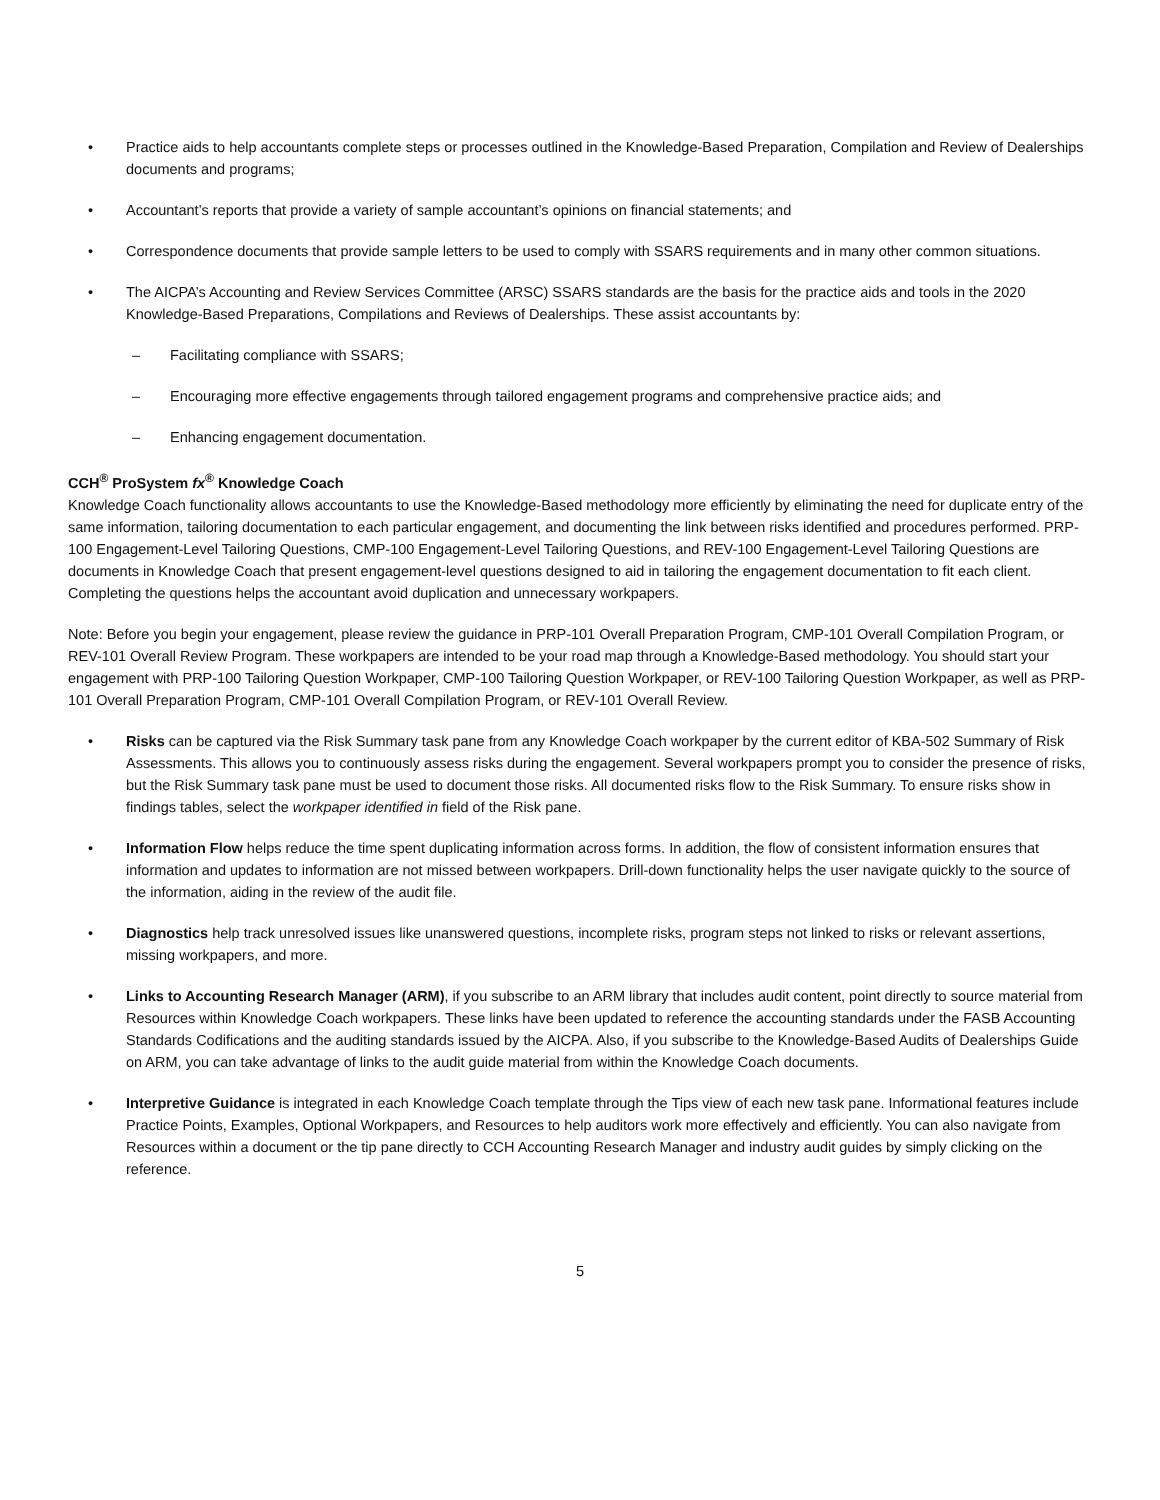• Practice aids to help accountants complete steps or processes outlined in the Knowledge-Based Preparation, Compilation and Review of Dealerships documents and programs;
• Accountant’s reports that provide a variety of sample accountant’s opinions on financial statements; and
• Correspondence documents that provide sample letters to be used to comply with SSARS requirements and in many other common situations.
• The AICPA’s Accounting and Review Services Committee (ARSC) SSARS standards are the basis for the practice aids and tools in the 2020 Knowledge-Based Preparations, Compilations and Reviews of Dealerships. These assist accountants by:
– Facilitating compliance with SSARS;
– Encouraging more effective engagements through tailored engagement programs and comprehensive practice aids; and
– Enhancing engagement documentation.
CCH<sup>®</sup> ProSystem fx<sup>®</sup> Knowledge Coach
Knowledge Coach functionality allows accountants to use the Knowledge-Based methodology more efficiently by eliminating the need for duplicate entry of the same information, tailoring documentation to each particular engagement, and documenting the link between risks identified and procedures performed. PRP-100 Engagement-Level Tailoring Questions, CMP-100 Engagement-Level Tailoring Questions, and REV-100 Engagement-Level Tailoring Questions are documents in Knowledge Coach that present engagement-level questions designed to aid in tailoring the engagement documentation to fit each client. Completing the questions helps the accountant avoid duplication and unnecessary workpapers.
Note: Before you begin your engagement, please review the guidance in PRP-101 Overall Preparation Program, CMP-101 Overall Compilation Program, or REV-101 Overall Review Program. These workpapers are intended to be your road map through a Knowledge-Based methodology. You should start your engagement with PRP-100 Tailoring Question Workpaper, CMP-100 Tailoring Question Workpaper, or REV-100 Tailoring Question Workpaper, as well as PRP-101 Overall Preparation Program, CMP-101 Overall Compilation Program, or REV-101 Overall Review.
• Risks can be captured via the Risk Summary task pane from any Knowledge Coach workpaper by the current editor of KBA-502 Summary of Risk Assessments. This allows you to continuously assess risks during the engagement. Several workpapers prompt you to consider the presence of risks, but the Risk Summary task pane must be used to document those risks. All documented risks flow to the Risk Summary. To ensure risks show in findings tables, select the workpaper identified in field of the Risk pane.
• Information Flow helps reduce the time spent duplicating information across forms. In addition, the flow of consistent information ensures that information and updates to information are not missed between workpapers. Drill-down functionality helps the user navigate quickly to the source of the information, aiding in the review of the audit file.
• Diagnostics help track unresolved issues like unanswered questions, incomplete risks, program steps not linked to risks or relevant assertions, missing workpapers, and more.
• Links to Accounting Research Manager (ARM), if you subscribe to an ARM library that includes audit content, point directly to source material from Resources within Knowledge Coach workpapers. These links have been updated to reference the accounting standards under the FASB Accounting Standards Codifications and the auditing standards issued by the AICPA. Also, if you subscribe to the Knowledge-Based Audits of Dealerships Guide on ARM, you can take advantage of links to the audit guide material from within the Knowledge Coach documents.
• Interpretive Guidance is integrated in each Knowledge Coach template through the Tips view of each new task pane. Informational features include Practice Points, Examples, Optional Workpapers, and Resources to help auditors work more effectively and efficiently. You can also navigate from Resources within a document or the tip pane directly to CCH Accounting Research Manager and industry audit guides by simply clicking on the reference.
5